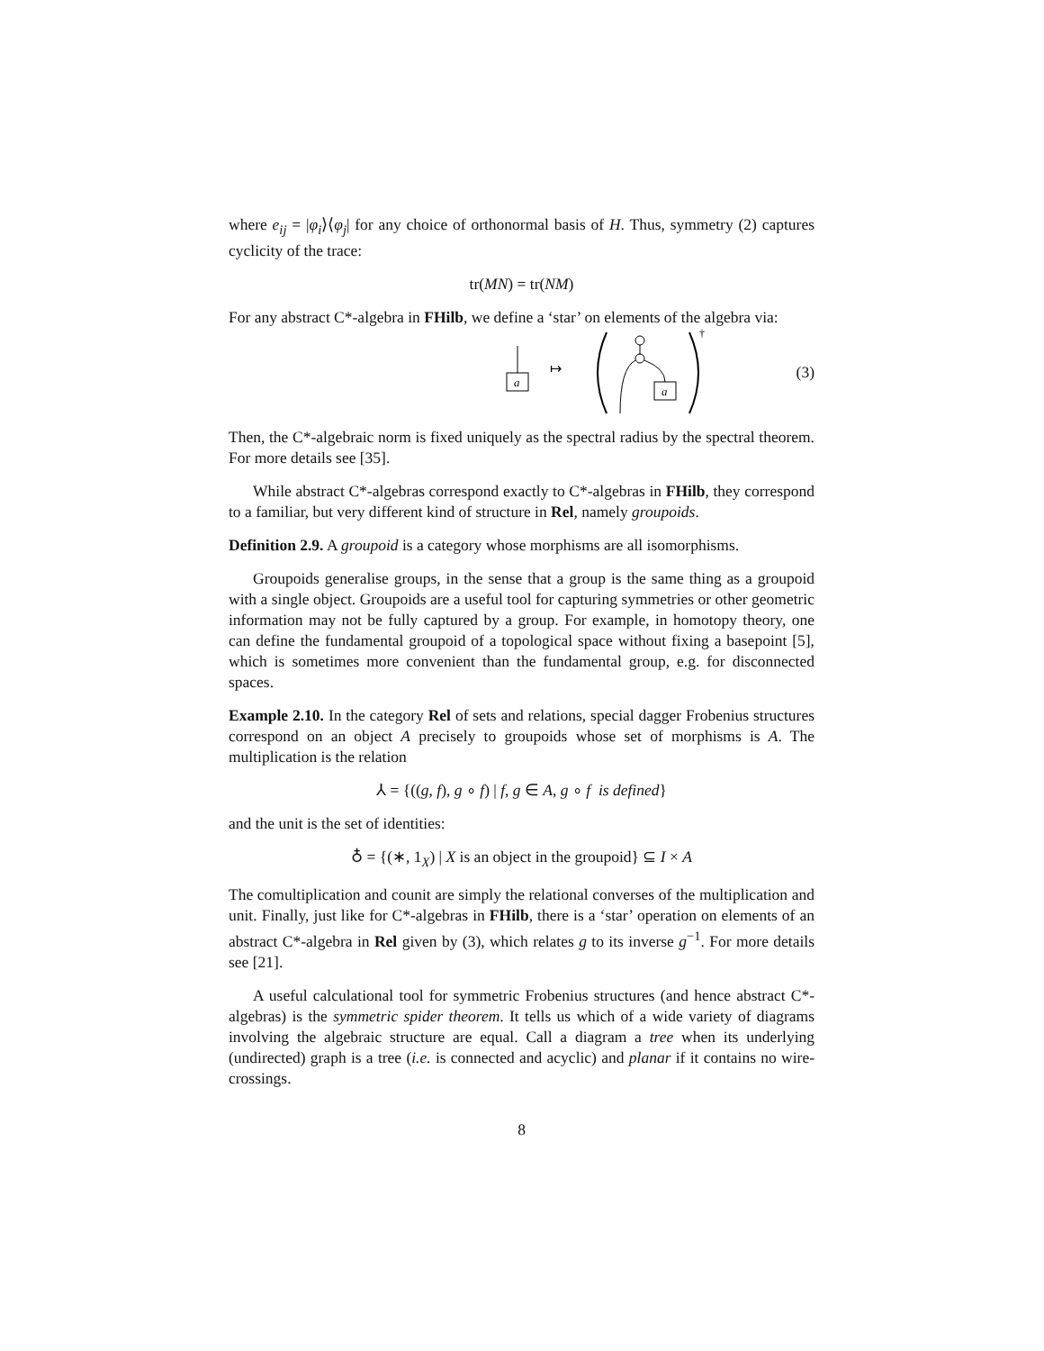where e<sub>ij</sub> = |φ<sub>i</sub>⟩⟨φ<sub>j</sub>| for any choice of orthonormal basis of H. Thus, symmetry (2) captures cyclicity of the trace:
tr(MN) = tr(NM)
For any abstract C*-algebra in FHilb, we define a ‘star’ on elements of the algebra via:
a
↦
a
†
(3)
Then, the C*-algebraic norm is fixed uniquely as the spectral radius by the spectral theorem. For more details see [35].
While abstract C*-algebras correspond exactly to C*-algebras in FHilb, they correspond to a familiar, but very different kind of structure in Rel, namely groupoids.
Definition 2.9. A groupoid is a category whose morphisms are all isomorphisms.
Groupoids generalise groups, in the sense that a group is the same thing as a groupoid with a single object. Groupoids are a useful tool for capturing symmetries or other geometric information may not be fully captured by a group. For example, in homotopy theory, one can define the fundamental groupoid of a topological space without fixing a basepoint [5], which is sometimes more convenient than the fundamental group, e.g. for disconnected spaces.
Example 2.10. In the category Rel of sets and relations, special dagger Frobenius structures correspond on an object A precisely to groupoids whose set of morphisms is A. The multiplication is the relation
⅄ = {((g, f), g ∘ f) | f, g ∈ A, g ∘ f is defined}
and the unit is the set of identities:
♁ = {(∗, 1<sub>X</sub>) | X is an object in the groupoid} ⊆ I × A
The comultiplication and counit are simply the relational converses of the multiplication and unit. Finally, just like for C*-algebras in FHilb, there is a ‘star’ operation on elements of an abstract C*-algebra in Rel given by (3), which relates g to its inverse g<sup>−1</sup>. For more details see [21].
A useful calculational tool for symmetric Frobenius structures (and hence abstract C*-algebras) is the symmetric spider theorem. It tells us which of a wide variety of diagrams involving the algebraic structure are equal. Call a diagram a tree when its underlying (undirected) graph is a tree (i.e. is connected and acyclic) and planar if it contains no wire-crossings.
8